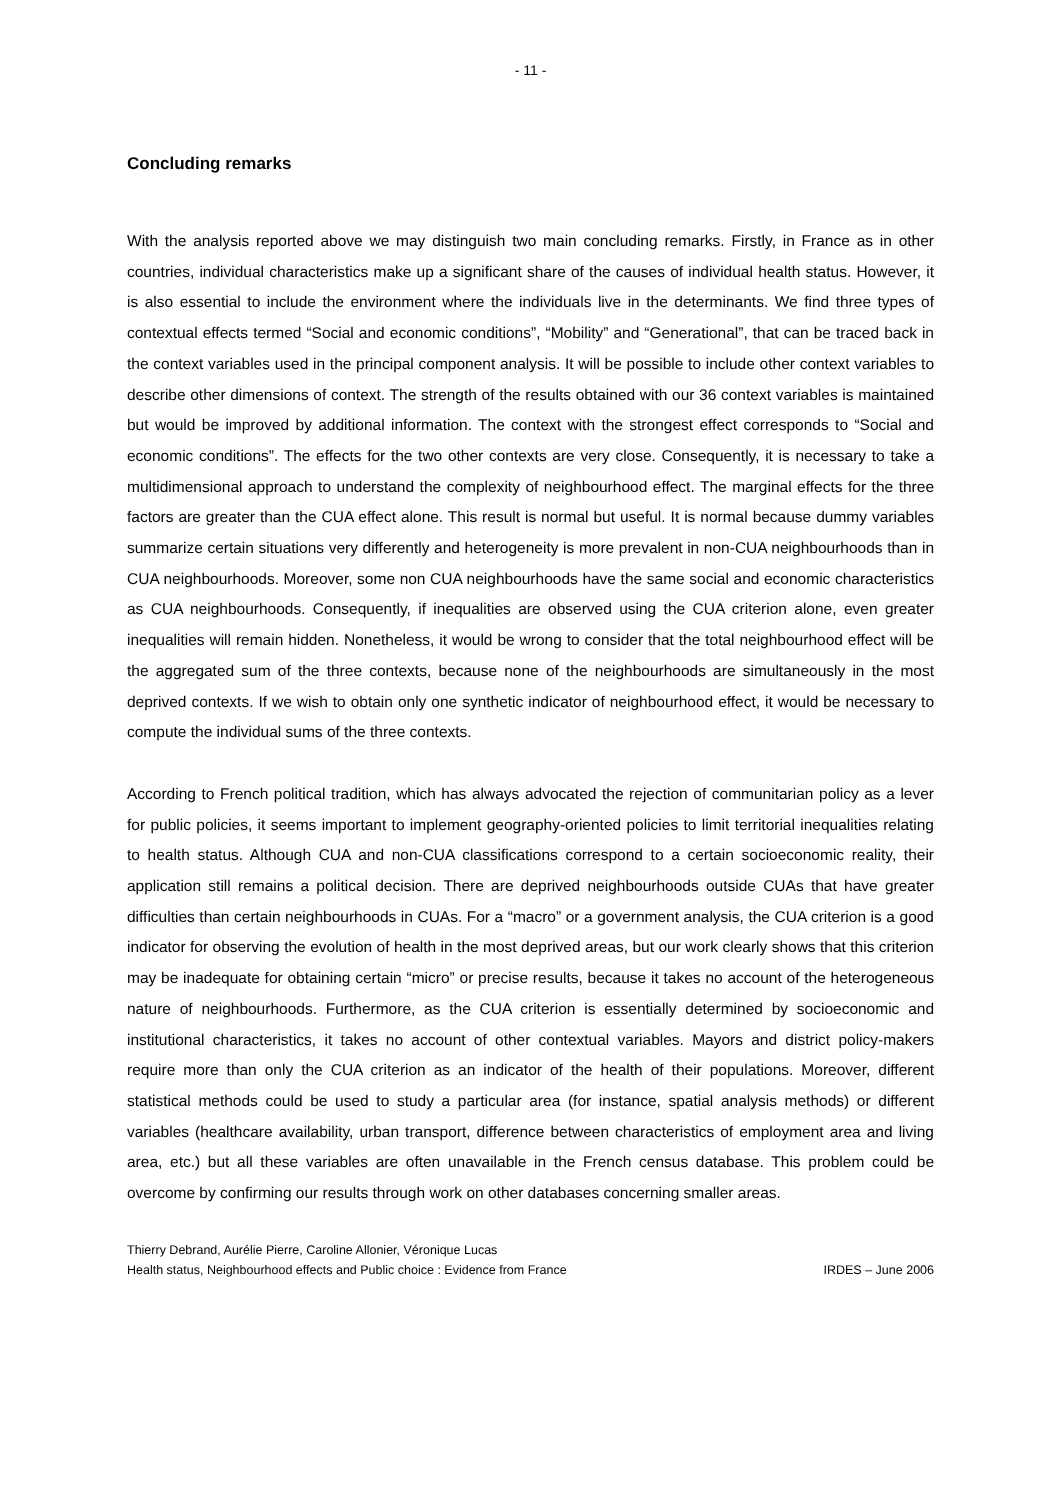- 11 -
Concluding remarks
With the analysis reported above we may distinguish two main concluding remarks. Firstly, in France as in other countries, individual characteristics make up a significant share of the causes of individual health status. However, it is also essential to include the environment where the individuals live in the determinants. We find three types of contextual effects termed “Social and economic conditions”, “Mobility” and “Generational”, that can be traced back in the context variables used in the principal component analysis. It will be possible to include other context variables to describe other dimensions of context. The strength of the results obtained with our 36 context variables is maintained but would be improved by additional information. The context with the strongest effect corresponds to “Social and economic conditions”. The effects for the two other contexts are very close. Consequently, it is necessary to take a multidimensional approach to understand the complexity of neighbourhood effect. The marginal effects for the three factors are greater than the CUA effect alone. This result is normal but useful. It is normal because dummy variables summarize certain situations very differently and heterogeneity is more prevalent in non-CUA neighbourhoods than in CUA neighbourhoods. Moreover, some non CUA neighbourhoods have the same social and economic characteristics as CUA neighbourhoods. Consequently, if inequalities are observed using the CUA criterion alone, even greater inequalities will remain hidden. Nonetheless, it would be wrong to consider that the total neighbourhood effect will be the aggregated sum of the three contexts, because none of the neighbourhoods are simultaneously in the most deprived contexts. If we wish to obtain only one synthetic indicator of neighbourhood effect, it would be necessary to compute the individual sums of the three contexts.
According to French political tradition, which has always advocated the rejection of communitarian policy as a lever for public policies, it seems important to implement geography-oriented policies to limit territorial inequalities relating to health status. Although CUA and non-CUA classifications correspond to a certain socioeconomic reality, their application still remains a political decision. There are deprived neighbourhoods outside CUAs that have greater difficulties than certain neighbourhoods in CUAs. For a “macro” or a government analysis, the CUA criterion is a good indicator for observing the evolution of health in the most deprived areas, but our work clearly shows that this criterion may be inadequate for obtaining certain “micro” or precise results, because it takes no account of the heterogeneous nature of neighbourhoods. Furthermore, as the CUA criterion is essentially determined by socioeconomic and institutional characteristics, it takes no account of other contextual variables. Mayors and district policy-makers require more than only the CUA criterion as an indicator of the health of their populations. Moreover, different statistical methods could be used to study a particular area (for instance, spatial analysis methods) or different variables (healthcare availability, urban transport, difference between characteristics of employment area and living area, etc.) but all these variables are often unavailable in the French census database. This problem could be overcome by confirming our results through work on other databases concerning smaller areas.
Thierry Debrand, Aurélie Pierre, Caroline Allonier, Véronique Lucas
Health status, Neighbourhood effects and Public choice : Evidence from France IRDES – June 2006